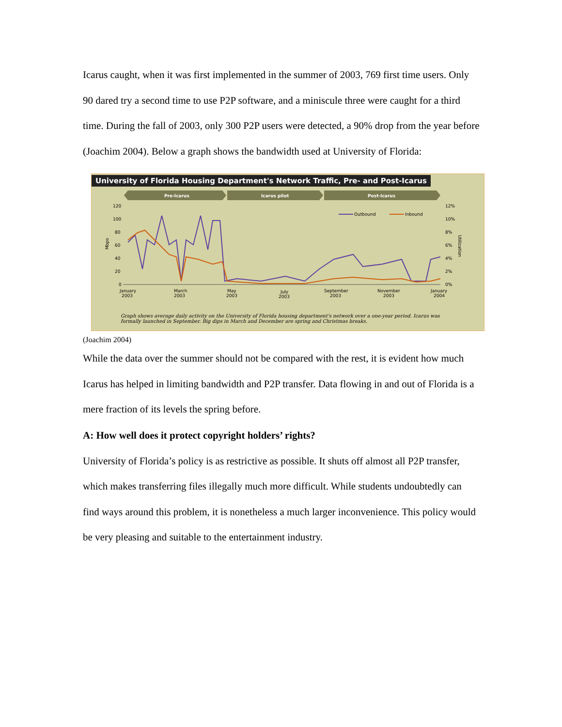Icarus caught, when it was first implemented in the summer of 2003, 769 first time users. Only 90 dared try a second time to use P2P software, and a miniscule three were caught for a third time. During the fall of 2003, only 300 P2P users were detected, a 90% drop from the year before (Joachim 2004). Below a graph shows the bandwidth used at University of Florida:
University of Florida Housing Department's Network Traffic, Pre- and Post-Icarus
Pre-Icarus
Icarus pilot
Post-Icarus
120
100
80
60
40
20
0
12%
10%
8%
6%
4%
2%
0%
Mbps
Utilization
Outbound
Inbound
January
2003
March
2003
May
2003
July
2003
September
2003
November
2003
January
2004
Graph shows average daily activity on the University of Florida housing department's network over a one-year period. Icarus was formally launched in September. Big dips in March and December are spring and Christmas breaks.
(Joachim 2004)
While the data over the summer should not be compared with the rest, it is evident how much Icarus has helped in limiting bandwidth and P2P transfer. Data flowing in and out of Florida is a mere fraction of its levels the spring before.
A: How well does it protect copyright holders’ rights?
University of Florida’s policy is as restrictive as possible. It shuts off almost all P2P transfer, which makes transferring files illegally much more difficult. While students undoubtedly can find ways around this problem, it is nonetheless a much larger inconvenience. This policy would be very pleasing and suitable to the entertainment industry.